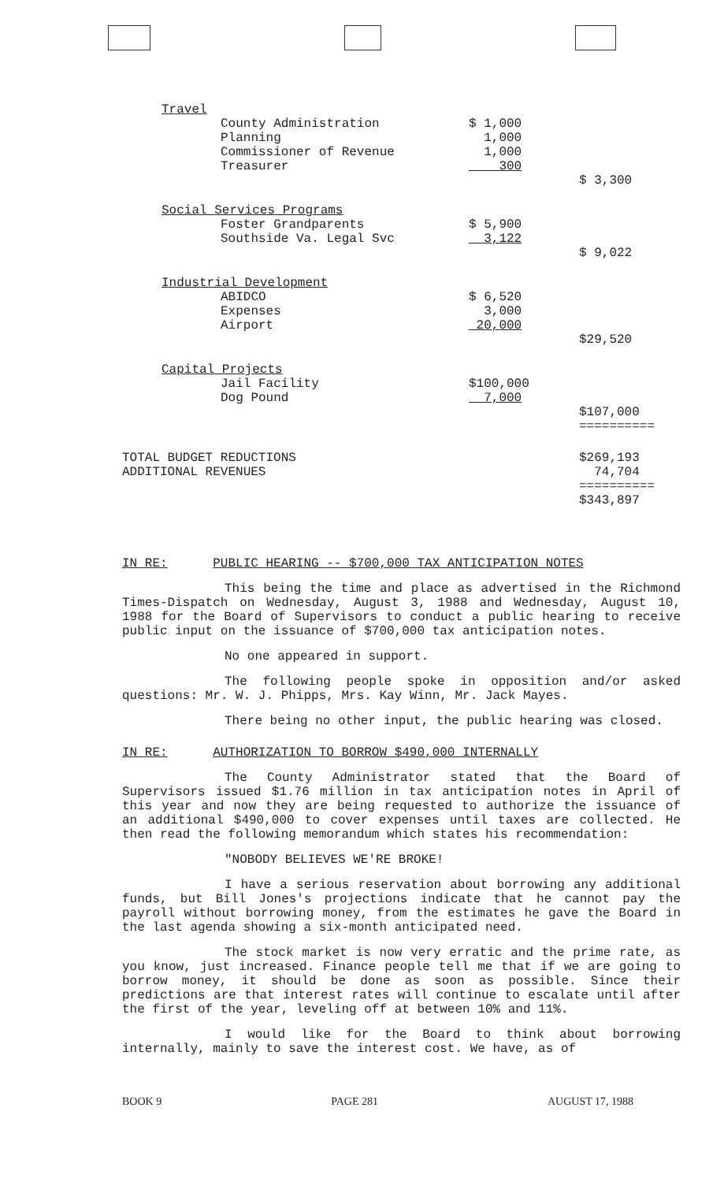| Travel | | | |
| | County Administration | $ 1,000 | |
| | Planning | 1,000 | |
| | Commissioner of Revenue | 1,000 | |
| | Treasurer | 300 | |
| | | | $ 3,300 |
| Social Services Programs | | | |
| | Foster Grandparents | $ 5,900 | |
| | Southside Va. Legal Svc | 3,122 | |
| | | | $ 9,022 |
| Industrial Development | | | |
| | ABIDCO | $ 6,520 | |
| | Expenses | 3,000 | |
| | Airport | 20,000 | |
| | | | $29,520 |
| Capital Projects | | | |
| | Jail Facility | $100,000 | |
| | Dog Pound | 7,000 | |
| | | | $107,000 |
| | | | ========== |
| TOTAL BUDGET REDUCTIONS | | | $269,193 |
| ADDITIONAL REVENUES | | | 74,704 |
| | | | ========== |
| | | | $343,897 |
IN RE: PUBLIC HEARING -- $700,000 TAX ANTICIPATION NOTES
This being the time and place as advertised in the Richmond Times-Dispatch on Wednesday, August 3, 1988 and Wednesday, August 10, 1988 for the Board of Supervisors to conduct a public hearing to receive public input on the issuance of $700,000 tax anticipation notes.
No one appeared in support.
The following people spoke in opposition and/or asked questions: Mr. W. J. Phipps, Mrs. Kay Winn, Mr. Jack Mayes.
There being no other input, the public hearing was closed.
IN RE: AUTHORIZATION TO BORROW $490,000 INTERNALLY
The County Administrator stated that the Board of Supervisors issued $1.76 million in tax anticipation notes in April of this year and now they are being requested to authorize the issuance of an additional $490,000 to cover expenses until taxes are collected. He then read the following memorandum which states his recommendation:
"NOBODY BELIEVES WE'RE BROKE!
I have a serious reservation about borrowing any additional funds, but Bill Jones's projections indicate that he cannot pay the payroll without borrowing money, from the estimates he gave the Board in the last agenda showing a six-month anticipated need.
The stock market is now very erratic and the prime rate, as you know, just increased. Finance people tell me that if we are going to borrow money, it should be done as soon as possible. Since their predictions are that interest rates will continue to escalate until after the first of the year, leveling off at between 10% and 11%.
I would like for the Board to think about borrowing internally, mainly to save the interest cost. We have, as of
BOOK 9 PAGE 281 AUGUST 17, 1988